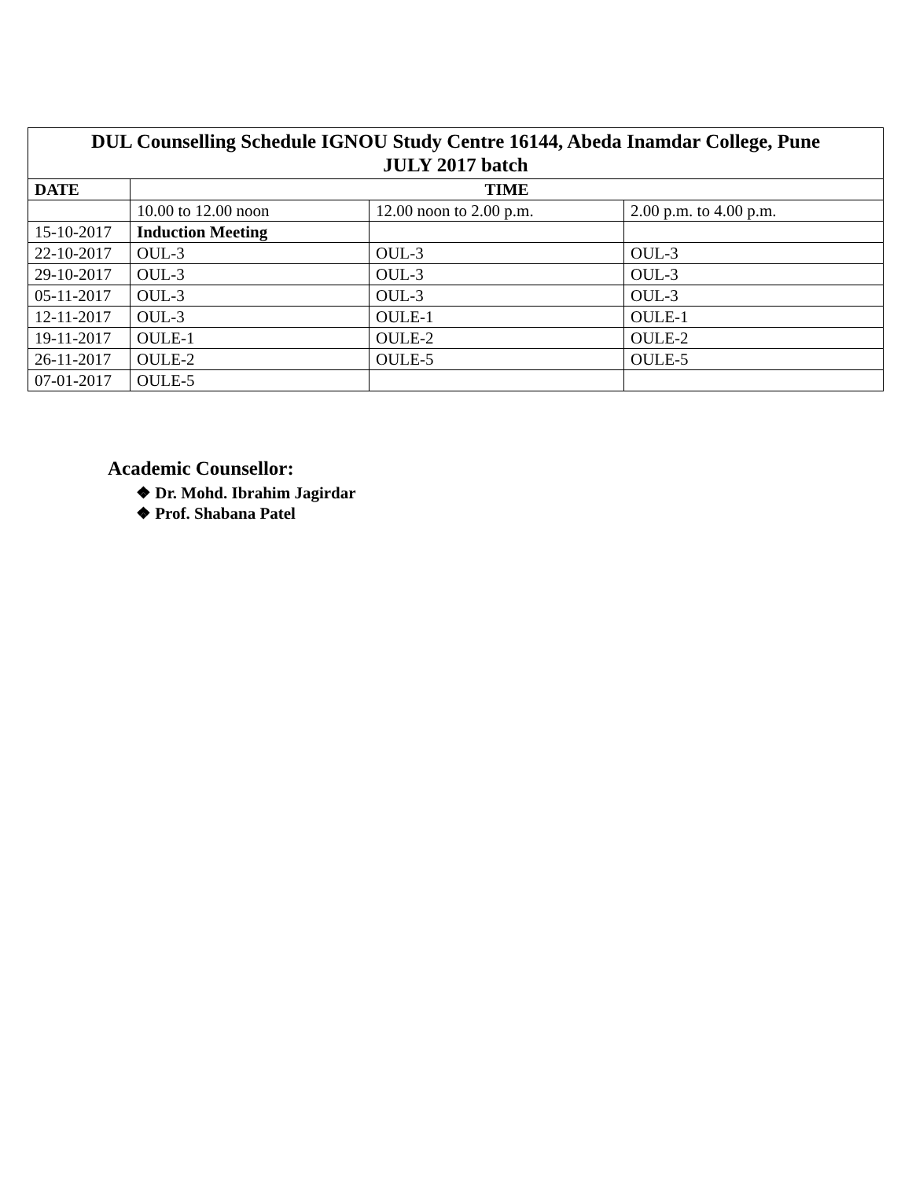| DUL Counselling Schedule IGNOU Study Centre 16144, Abeda Inamdar College, Pune JULY 2017 batch | | | |
| --- | --- | --- | --- |
| DATE | TIME | | |
| | 10.00 to 12.00 noon | 12.00 noon to 2.00 p.m. | 2.00 p.m. to 4.00 p.m. |
| 15-10-2017 | Induction Meeting | | |
| 22-10-2017 | OUL-3 | OUL-3 | OUL-3 |
| 29-10-2017 | OUL-3 | OUL-3 | OUL-3 |
| 05-11-2017 | OUL-3 | OUL-3 | OUL-3 |
| 12-11-2017 | OUL-3 | OULE-1 | OULE-1 |
| 19-11-2017 | OULE-1 | OULE-2 | OULE-2 |
| 26-11-2017 | OULE-2 | OULE-5 | OULE-5 |
| 07-01-2017 | OULE-5 | | |
Academic Counsellor:
❖ Dr. Mohd. Ibrahim Jagirdar
❖ Prof. Shabana Patel